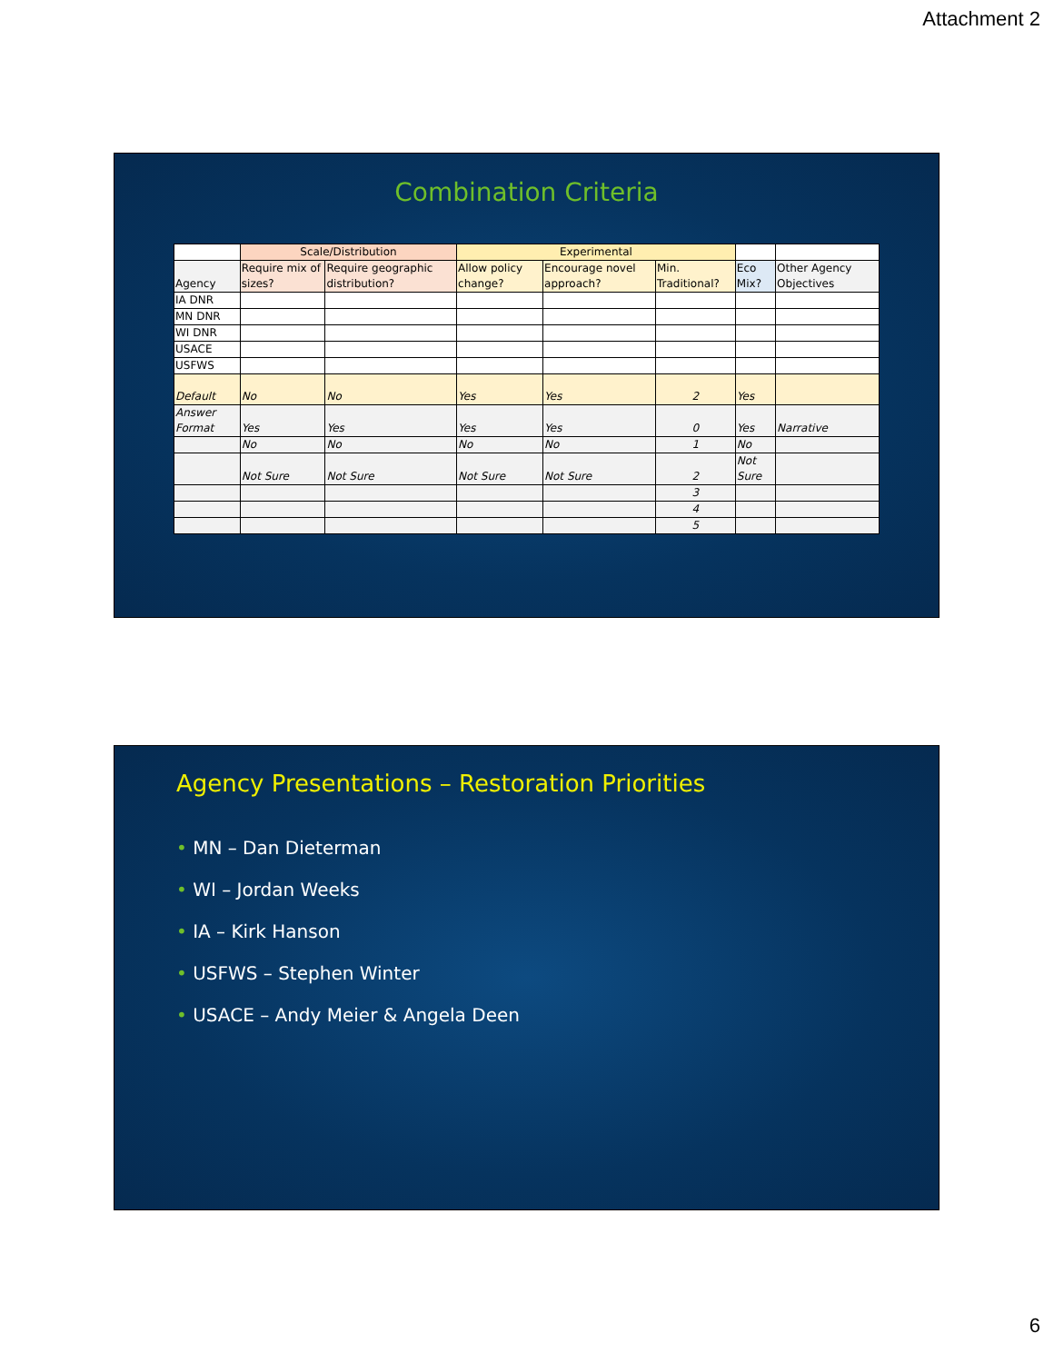Attachment 2
Combination Criteria
| | Scale/Distribution | | Experimental | | | | |
| --- | --- | --- | --- | --- | --- | --- | --- |
| Agency | Require mix of sizes? | Require geographic distribution? | Allow policy change? | Encourage novel approach? | Min. Traditional? | Eco Mix? | Other Agency Objectives |
| IA DNR | | | | | | | |
| MN DNR | | | | | | | |
| WI DNR | | | | | | | |
| USACE | | | | | | | |
| USFWS | | | | | | | |
| Default | No | No | Yes | Yes | 2 | Yes | |
| Answer Format | Yes | Yes | Yes | Yes | 0 | Yes | Narrative |
| | No | No | No | No | 1 | No | |
| | Not Sure | Not Sure | Not Sure | Not Sure | 2 | Not Sure | |
| | | | | | 3 | | |
| | | | | | 4 | | |
| | | | | | 5 | | |
Agency Presentations – Restoration Priorities
• MN – Dan Dieterman
• WI – Jordan Weeks
• IA – Kirk Hanson
• USFWS – Stephen Winter
• USACE – Andy Meier & Angela Deen
6